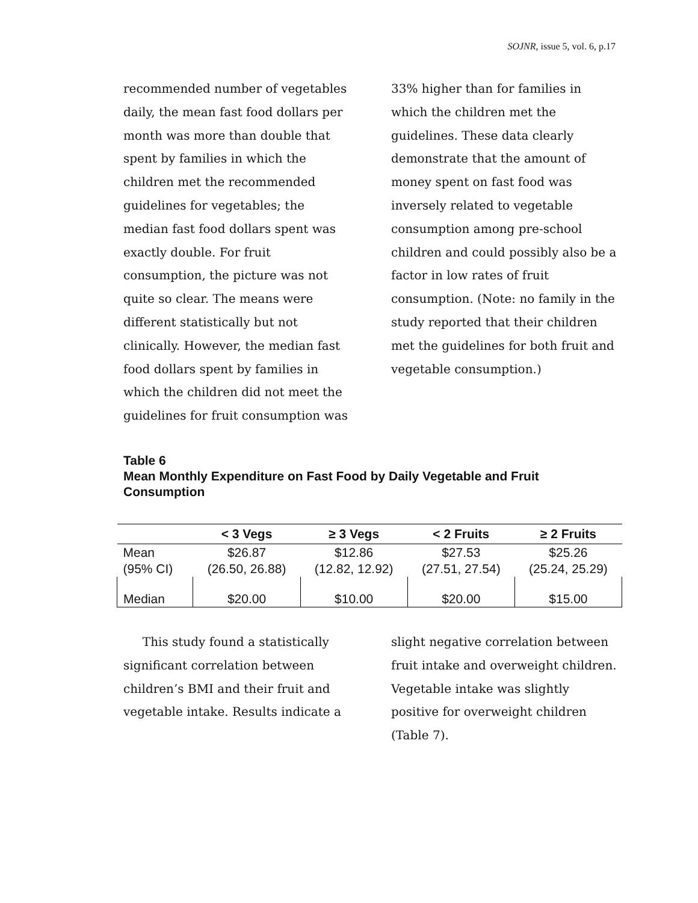SOJNR, issue 5, vol. 6, p.17
recommended number of vegetables daily, the mean fast food dollars per month was more than double that spent by families in which the children met the recommended guidelines for vegetables; the median fast food dollars spent was exactly double. For fruit consumption, the picture was not quite so clear. The means were different statistically but not clinically. However, the median fast food dollars spent by families in which the children did not meet the guidelines for fruit consumption was
33% higher than for families in which the children met the guidelines. These data clearly demonstrate that the amount of money spent on fast food was inversely related to vegetable consumption among pre-school children and could possibly also be a factor in low rates of fruit consumption. (Note: no family in the study reported that their children met the guidelines for both fruit and vegetable consumption.)
Table 6
Mean Monthly Expenditure on Fast Food by Daily Vegetable and Fruit Consumption
| | < 3 Vegs | ≥ 3 Vegs | < 2 Fruits | ≥ 2 Fruits |
| --- | --- | --- | --- | --- |
| Mean (95% CI) | $26.87 (26.50, 26.88) | $12.86 (12.82, 12.92) | $27.53 (27.51, 27.54) | $25.26 (25.24, 25.29) |
| Median | $20.00 | $10.00 | $20.00 | $15.00 |
This study found a statistically significant correlation between children’s BMI and their fruit and vegetable intake. Results indicate a
slight negative correlation between fruit intake and overweight children. Vegetable intake was slightly positive for overweight children (Table 7).